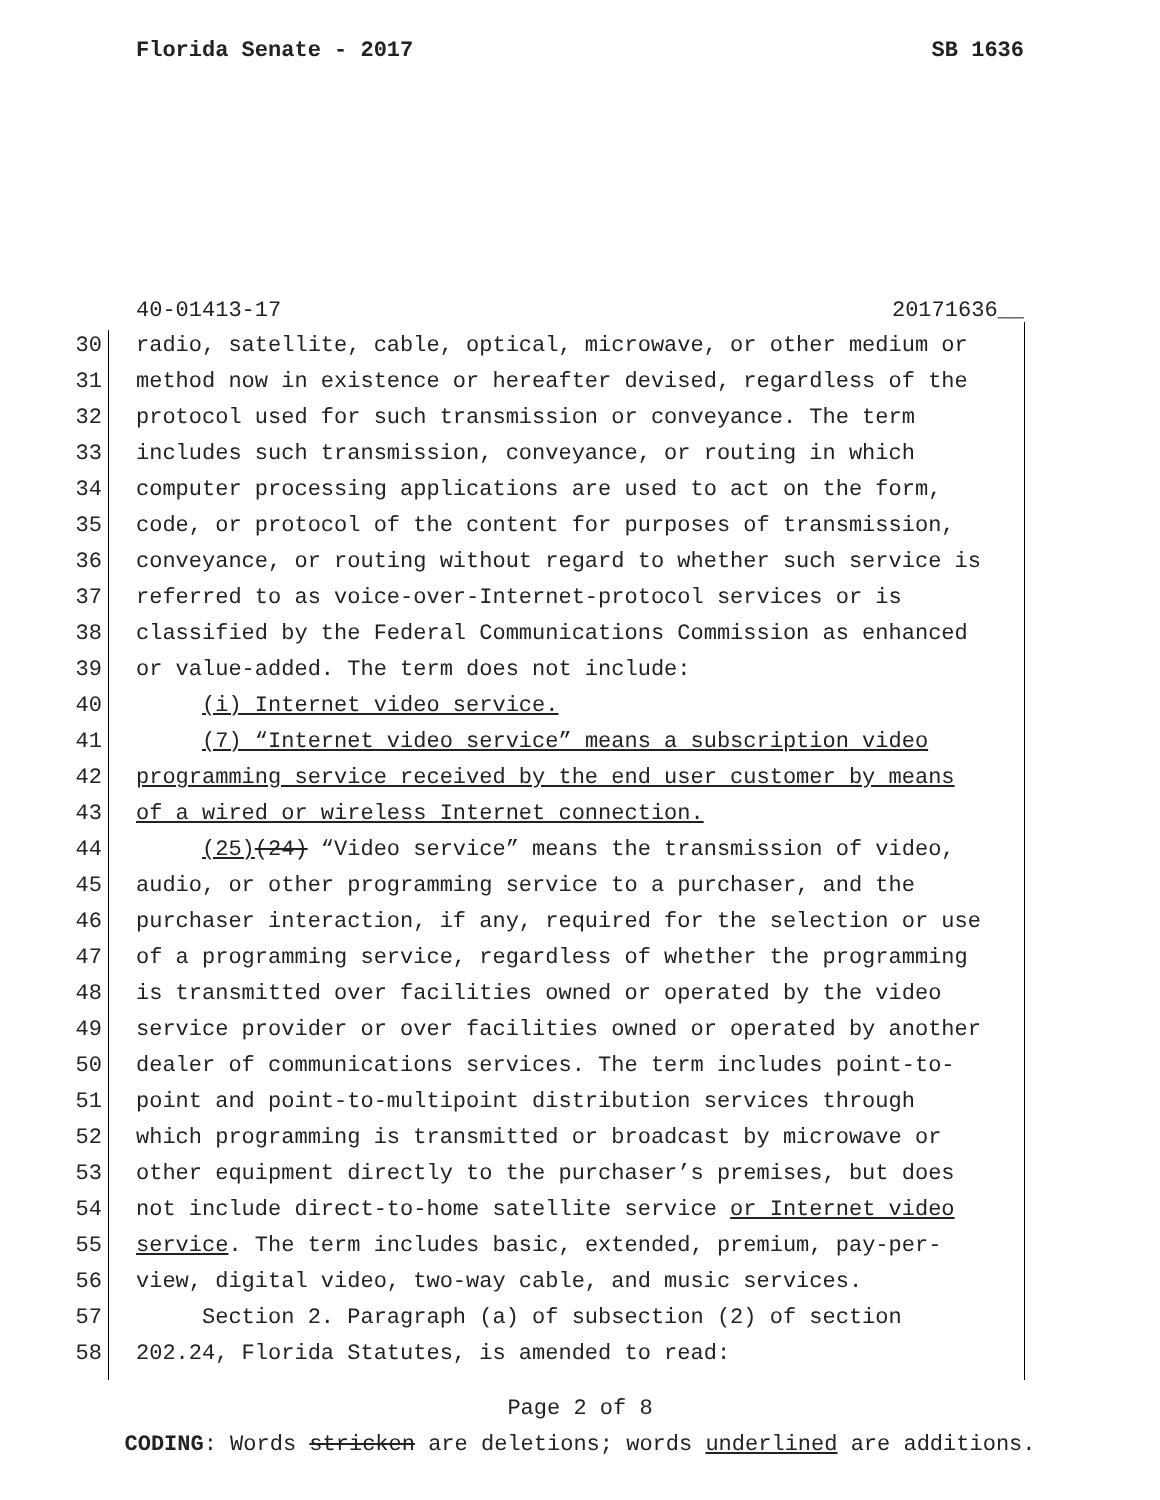Florida Senate - 2017 SB 1636
40-01413-17 20171636__
30 radio, satellite, cable, optical, microwave, or other medium or
31 method now in existence or hereafter devised, regardless of the
32 protocol used for such transmission or conveyance. The term
33 includes such transmission, conveyance, or routing in which
34 computer processing applications are used to act on the form,
35 code, or protocol of the content for purposes of transmission,
36 conveyance, or routing without regard to whether such service is
37 referred to as voice-over-Internet-protocol services or is
38 classified by the Federal Communications Commission as enhanced
39 or value-added. The term does not include:
40 (i) Internet video service.
41 (7) “Internet video service” means a subscription video
42 programming service received by the end user customer by means
43 of a wired or wireless Internet connection.
44 (25)(24) “Video service” means the transmission of video,
45 audio, or other programming service to a purchaser, and the
46 purchaser interaction, if any, required for the selection or use
47 of a programming service, regardless of whether the programming
48 is transmitted over facilities owned or operated by the video
49 service provider or over facilities owned or operated by another
50 dealer of communications services. The term includes point-to-
51 point and point-to-multipoint distribution services through
52 which programming is transmitted or broadcast by microwave or
53 other equipment directly to the purchaser’s premises, but does
54 not include direct-to-home satellite service or Internet video
55 service. The term includes basic, extended, premium, pay-per-
56 view, digital video, two-way cable, and music services.
57 Section 2. Paragraph (a) of subsection (2) of section
58 202.24, Florida Statutes, is amended to read:
Page 2 of 8
CODING: Words stricken are deletions; words underlined are additions.